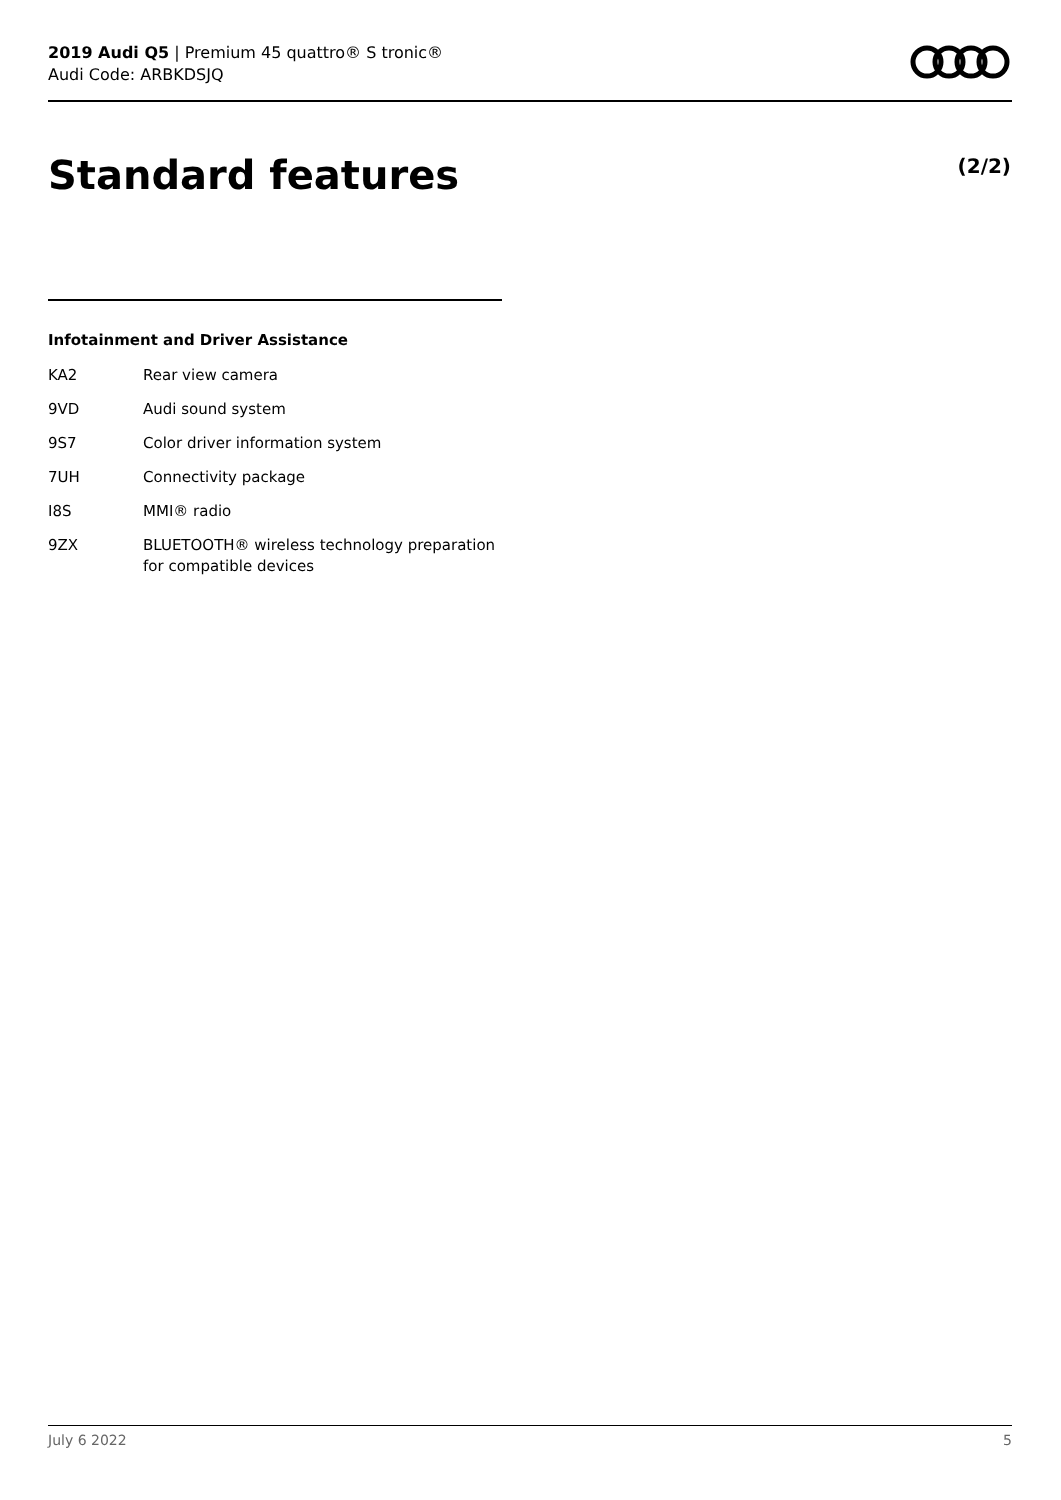2019 Audi Q5 | Premium 45 quattro® S tronic®
Audi Code: ARBKDSJQ
Standard features (2/2)
Infotainment and Driver Assistance
| KA2 | Rear view camera |
| 9VD | Audi sound system |
| 9S7 | Color driver information system |
| 7UH | Connectivity package |
| I8S | MMI® radio |
| 9ZX | BLUETOOTH® wireless technology preparation for compatible devices |
July 6 2022 5